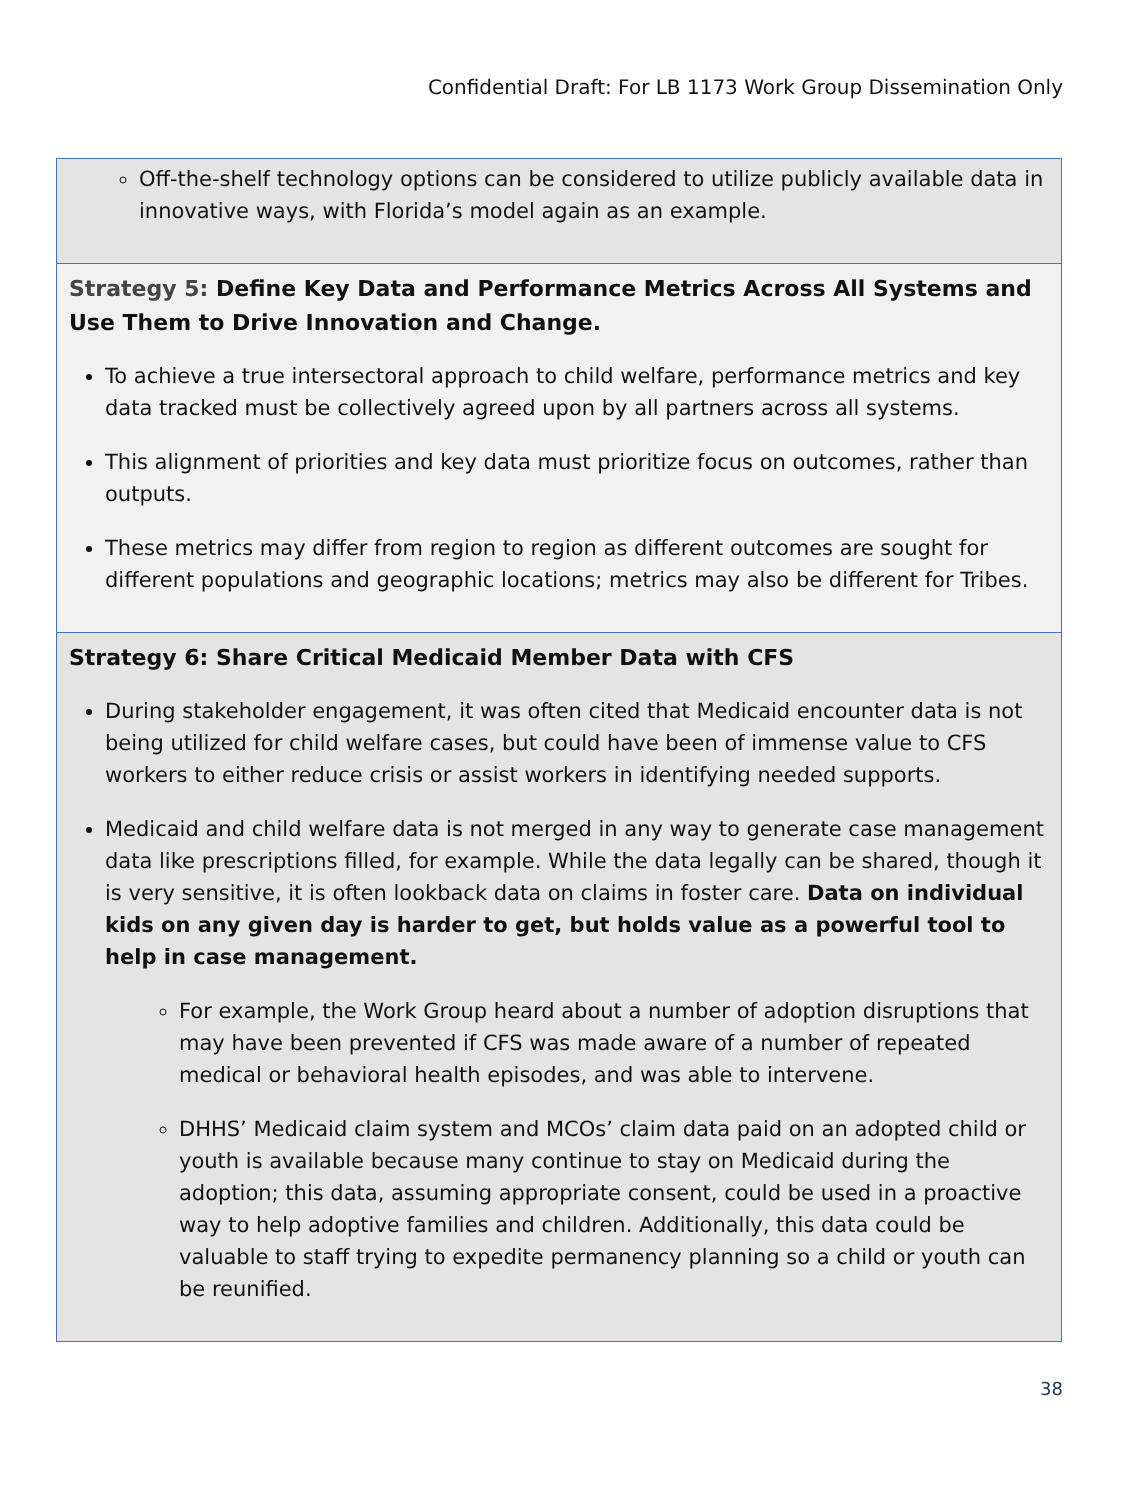Confidential Draft: For LB 1173 Work Group Dissemination Only
Off-the-shelf technology options can be considered to utilize publicly available data in innovative ways, with Florida’s model again as an example.
Strategy 5: Define Key Data and Performance Metrics Across All Systems and Use Them to Drive Innovation and Change.
To achieve a true intersectoral approach to child welfare, performance metrics and key data tracked must be collectively agreed upon by all partners across all systems.
This alignment of priorities and key data must prioritize focus on outcomes, rather than outputs.
These metrics may differ from region to region as different outcomes are sought for different populations and geographic locations; metrics may also be different for Tribes.
Strategy 6: Share Critical Medicaid Member Data with CFS
During stakeholder engagement, it was often cited that Medicaid encounter data is not being utilized for child welfare cases, but could have been of immense value to CFS workers to either reduce crisis or assist workers in identifying needed supports.
Medicaid and child welfare data is not merged in any way to generate case management data like prescriptions filled, for example. While the data legally can be shared, though it is very sensitive, it is often lookback data on claims in foster care. Data on individual kids on any given day is harder to get, but holds value as a powerful tool to help in case management.
For example, the Work Group heard about a number of adoption disruptions that may have been prevented if CFS was made aware of a number of repeated medical or behavioral health episodes, and was able to intervene.
DHHS’ Medicaid claim system and MCOs’ claim data paid on an adopted child or youth is available because many continue to stay on Medicaid during the adoption; this data, assuming appropriate consent, could be used in a proactive way to help adoptive families and children. Additionally, this data could be valuable to staff trying to expedite permanency planning so a child or youth can be reunified.
38